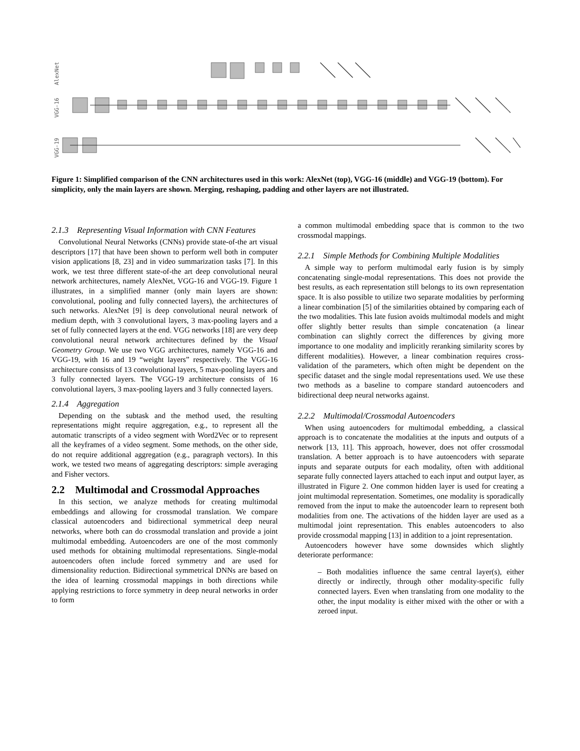AlexNet
VGG-16
VGG-19
Figure 1: Simplified comparison of the CNN architectures used in this work: AlexNet (top), VGG-16 (middle) and VGG-19 (bottom). For simplicity, only the main layers are shown. Merging, reshaping, padding and other layers are not illustrated.
2.1.3 Representing Visual Information with CNN Features
Convolutional Neural Networks (CNNs) provide state-of-the art visual descriptors [17] that have been shown to perform well both in computer vision applications [8, 23] and in video summarization tasks [7]. In this work, we test three different state-of-the art deep convolutional neural network architectures, namely AlexNet, VGG-16 and VGG-19. Figure 1 illustrates, in a simplified manner (only main layers are shown: convolutional, pooling and fully connected layers), the architectures of such networks. AlexNet [9] is deep convolutional neural network of medium depth, with 3 convolutional layers, 3 max-pooling layers and a set of fully connected layers at the end. VGG networks [18] are very deep convolutional neural network architectures defined by the Visual Geometry Group. We use two VGG architectures, namely VGG-16 and VGG-19, with 16 and 19 “weight layers” respectively. The VGG-16 architecture consists of 13 convolutional layers, 5 max-pooling layers and 3 fully connected layers. The VGG-19 architecture consists of 16 convolutional layers, 3 max-pooling layers and 3 fully connected layers.
2.1.4 Aggregation
Depending on the subtask and the method used, the resulting representations might require aggregation, e.g., to represent all the automatic transcripts of a video segment with Word2Vec or to represent all the keyframes of a video segment. Some methods, on the other side, do not require additional aggregation (e.g., paragraph vectors). In this work, we tested two means of aggregating descriptors: simple averaging and Fisher vectors.
2.2 Multimodal and Crossmodal Approaches
In this section, we analyze methods for creating multimodal embeddings and allowing for crossmodal translation. We compare classical autoencoders and bidirectional symmetrical deep neural networks, where both can do crossmodal translation and provide a joint multimodal embedding. Autoencoders are one of the most commonly used methods for obtaining multimodal representations. Single-modal autoencoders often include forced symmetry and are used for dimensionality reduction. Bidirectional symmetrical DNNs are based on the idea of learning crossmodal mappings in both directions while applying restrictions to force symmetry in deep neural networks in order to form
a common multimodal embedding space that is common to the two crossmodal mappings.
2.2.1 Simple Methods for Combining Multiple Modalities
A simple way to perform multimodal early fusion is by simply concatenating single-modal representations. This does not provide the best results, as each representation still belongs to its own representation space. It is also possible to utilize two separate modalities by performing a linear combination [5] of the similarities obtained by comparing each of the two modalities. This late fusion avoids multimodal models and might offer slightly better results than simple concatenation (a linear combination can slightly correct the differences by giving more importance to one modality and implicitly reranking similarity scores by different modalities). However, a linear combination requires cross-validation of the parameters, which often might be dependent on the specific dataset and the single modal representations used. We use these two methods as a baseline to compare standard autoencoders and bidirectional deep neural networks against.
2.2.2 Multimodal/Crossmodal Autoencoders
When using autoencoders for multimodal embedding, a classical approach is to concatenate the modalities at the inputs and outputs of a network [13, 11]. This approach, however, does not offer crossmodal translation. A better approach is to have autoencoders with separate inputs and separate outputs for each modality, often with additional separate fully connected layers attached to each input and output layer, as illustrated in Figure 2. One common hidden layer is used for creating a joint multimodal representation. Sometimes, one modality is sporadically removed from the input to make the autoencoder learn to represent both modalities from one. The activations of the hidden layer are used as a multimodal joint representation. This enables autoencoders to also provide crossmodal mapping [13] in addition to a joint representation.
Autoencoders however have some downsides which slightly deteriorate performance:
– Both modalities influence the same central layer(s), either directly or indirectly, through other modality-specific fully connected layers. Even when translating from one modality to the other, the input modality is either mixed with the other or with a zeroed input.